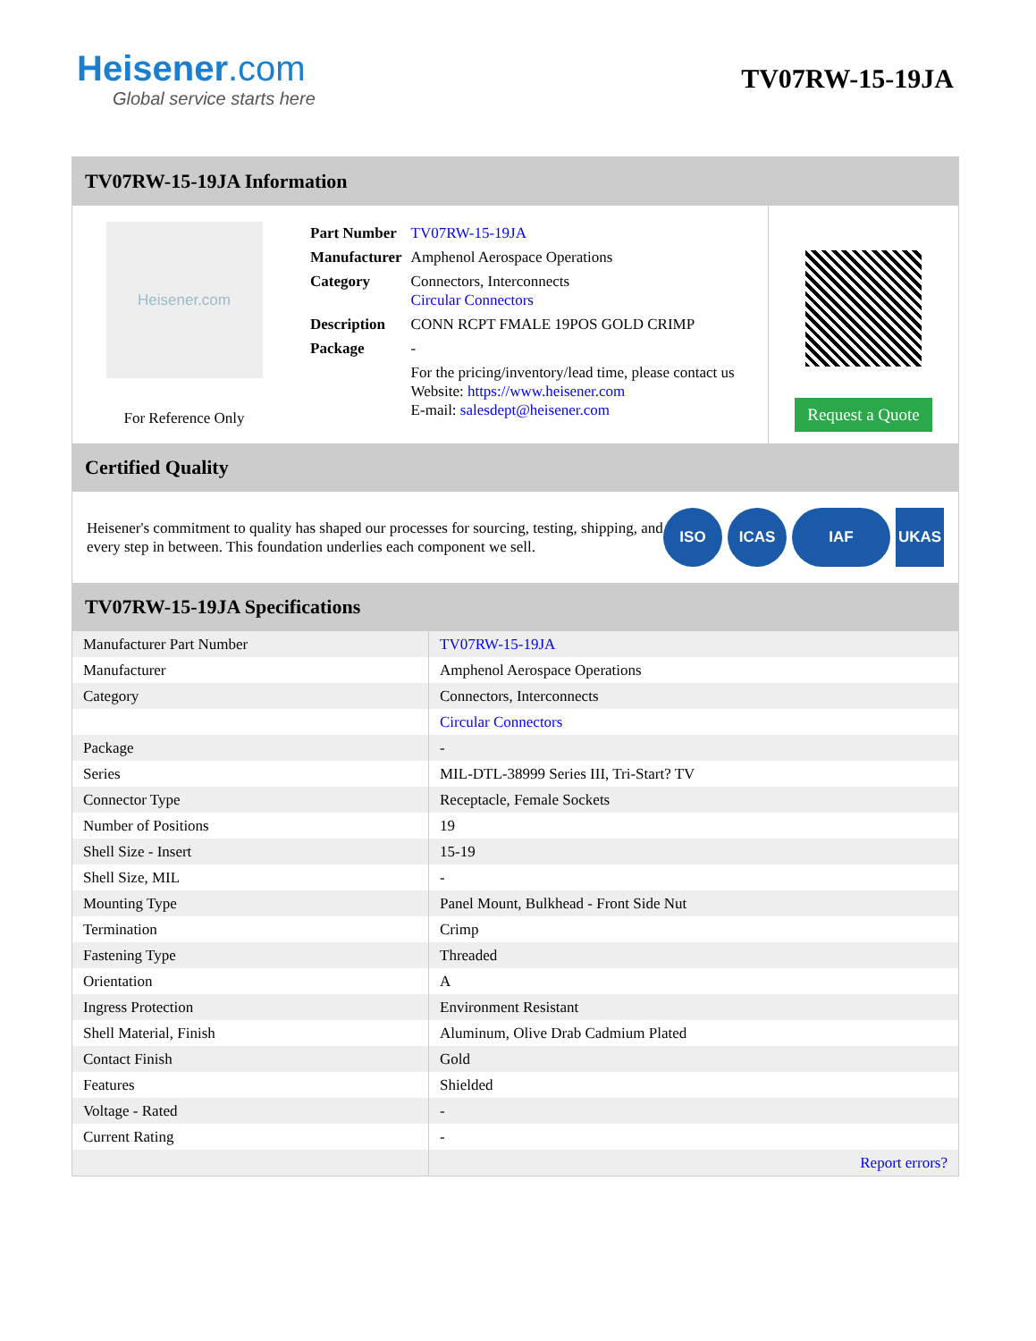Heisener.com
Global service starts here
TV07RW-15-19JA
TV07RW-15-19JA Information
Heisener.com
For Reference Only
| Part Number | TV07RW-15-19JA |
| Manufacturer | Amphenol Aerospace Operations |
| Category | Connectors, Interconnects Circular Connectors |
| Description | CONN RCPT FMALE 19POS GOLD CRIMP |
| Package | - |
| | For the pricing/inventory/lead time, please contact us Website: https://www.heisener.com E-mail: salesdept@heisener.com |
Request a Quote
Certified Quality
Heisener's commitment to quality has shaped our processes for sourcing, testing, shipping, and every step in between. This foundation underlies each component we sell.
ISO ICAS IAF UKAS
TV07RW-15-19JA Specifications
| Manufacturer Part Number | TV07RW-15-19JA |
| Manufacturer | Amphenol Aerospace Operations |
| Category | Connectors, Interconnects |
| | Circular Connectors |
| Package | - |
| Series | MIL-DTL-38999 Series III, Tri-Start? TV |
| Connector Type | Receptacle, Female Sockets |
| Number of Positions | 19 |
| Shell Size - Insert | 15-19 |
| Shell Size, MIL | - |
| Mounting Type | Panel Mount, Bulkhead - Front Side Nut |
| Termination | Crimp |
| Fastening Type | Threaded |
| Orientation | A |
| Ingress Protection | Environment Resistant |
| Shell Material, Finish | Aluminum, Olive Drab Cadmium Plated |
| Contact Finish | Gold |
| Features | Shielded |
| Voltage - Rated | - |
| Current Rating | - |
| | Report errors? |